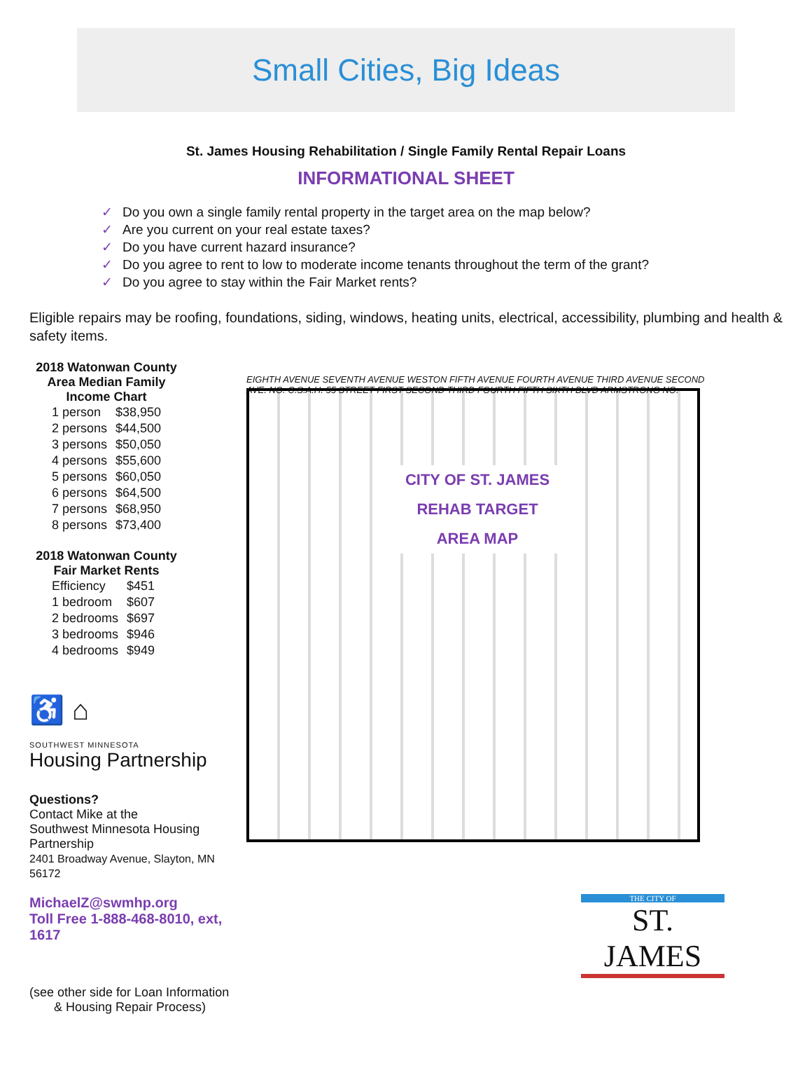Small Cities, Big Ideas
St. James Housing Rehabilitation / Single Family Rental Repair Loans
INFORMATIONAL SHEET
✓ Do you own a single family rental property in the target area on the map below?
✓ Are you current on your real estate taxes?
✓ Do you have current hazard insurance?
✓ Do you agree to rent to low to moderate income tenants throughout the term of the grant?
✓ Do you agree to stay within the Fair Market rents?
Eligible repairs may be roofing, foundations, siding, windows, heating units, electrical, accessibility, plumbing and health & safety items.
2018 Watonwan County Area Median Family Income Chart
| 1 person | $38,950 |
| 2 persons | $44,500 |
| 3 persons | $50,050 |
| 4 persons | $55,600 |
| 5 persons | $60,050 |
| 6 persons | $64,500 |
| 7 persons | $68,950 |
| 8 persons | $73,400 |
2018 Watonwan County Fair Market Rents
| Efficiency | $451 |
| 1 bedroom | $607 |
| 2 bedrooms | $697 |
| 3 bedrooms | $946 |
| 4 bedrooms | $949 |
♿ ⌂
SOUTHWEST MINNESOTA
Housing Partnership
Questions?
Contact Mike at the
Southwest Minnesota Housing Partnership
2401 Broadway Avenue, Slayton, MN 56172
MichaelZ@swmhp.org
Toll Free 1-888-468-8010, ext, 1617
(see other side for Loan Information
& Housing Repair Process)
EIGHTH AVENUE SEVENTH AVENUE WESTON FIFTH AVENUE FOURTH AVENUE THIRD AVENUE SECOND AVE. NO. C.S.A.H. 55 STREET FIRST SECOND THIRD FOURTH FIFTH SIXTH BLVD ARMSTRONG NO.
CITY OF ST. JAMES
REHAB TARGET
AREA MAP
THE CITY OF
ST. JAMES